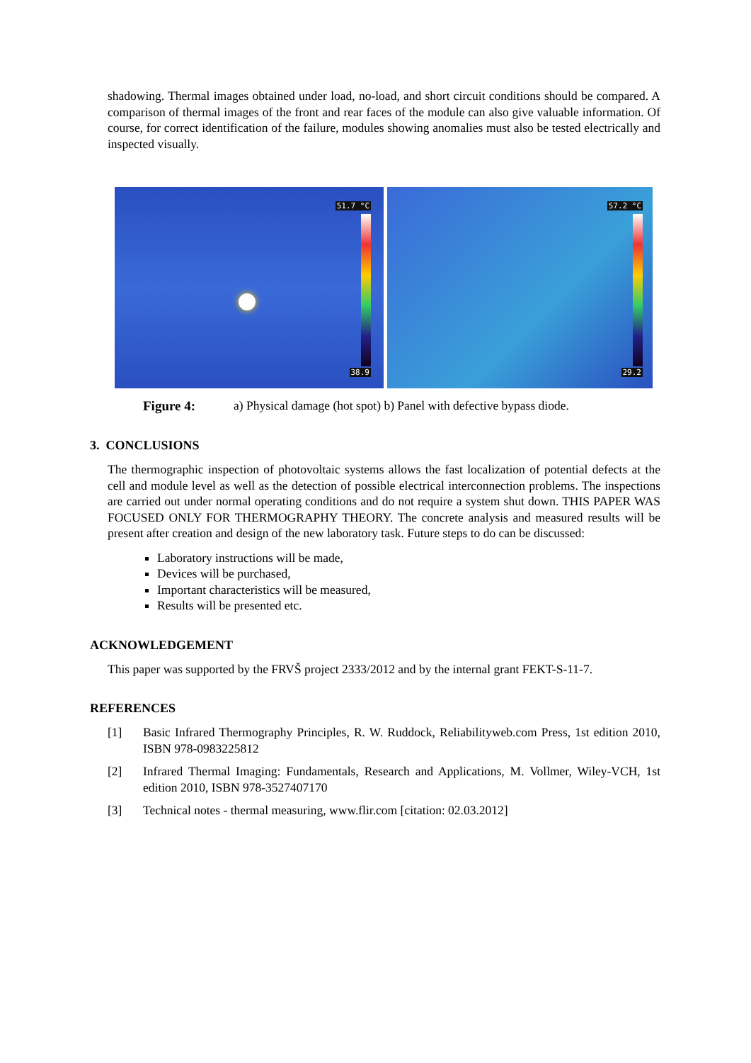shadowing. Thermal images obtained under load, no-load, and short circuit conditions should be compared. A comparison of thermal images of the front and rear faces of the module can also give valuable information. Of course, for correct identification of the failure, modules showing anomalies must also be tested electrically and inspected visually.
51.7 °C
38.9
57.2 °C
29.2
Figure 4: a) Physical damage (hot spot) b) Panel with defective bypass diode.
3. CONCLUSIONS
The thermographic inspection of photovoltaic systems allows the fast localization of potential defects at the cell and module level as well as the detection of possible electrical interconnection problems. The inspections are carried out under normal operating conditions and do not require a system shut down. THIS PAPER WAS FOCUSED ONLY FOR THERMOGRAPHY THEORY. The concrete analysis and measured results will be present after creation and design of the new laboratory task. Future steps to do can be discussed:
Laboratory instructions will be made,
Devices will be purchased,
Important characteristics will be measured,
Results will be presented etc.
ACKNOWLEDGEMENT
This paper was supported by the FRVŠ project 2333/2012 and by the internal grant FEKT-S-11-7.
REFERENCES
[1]
Basic Infrared Thermography Principles, R. W. Ruddock, Reliabilityweb.com Press, 1st edition 2010, ISBN 978-0983225812
[2]
Infrared Thermal Imaging: Fundamentals, Research and Applications, M. Vollmer, Wiley-VCH, 1st edition 2010, ISBN 978-3527407170
[3]
Technical notes - thermal measuring, www.flir.com [citation: 02.03.2012]